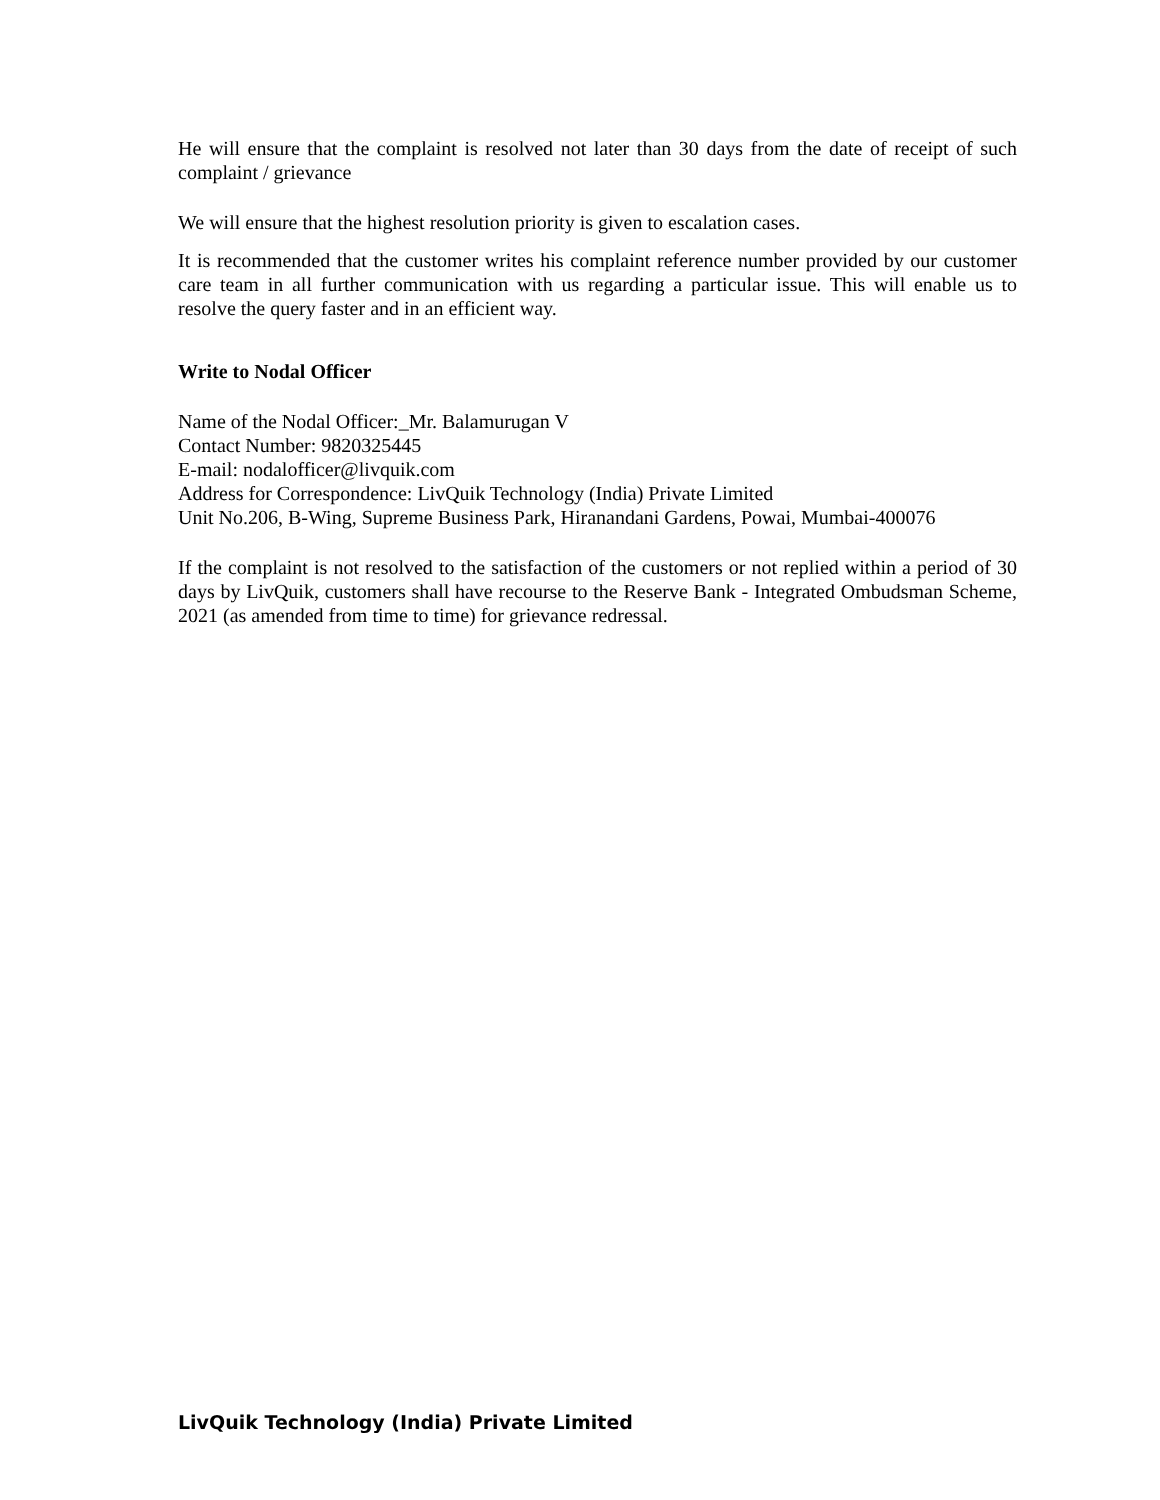He will ensure that the complaint is resolved not later than 30 days from the date of receipt of such complaint / grievance
We will ensure that the highest resolution priority is given to escalation cases.
It is recommended that the customer writes his complaint reference number provided by our customer care team in all further communication with us regarding a particular issue. This will enable us to resolve the query faster and in an efficient way.
Write to Nodal Officer
Name of the Nodal Officer:_Mr. Balamurugan V
Contact Number: 9820325445
E-mail: nodalofficer@livquik.com
Address for Correspondence: LivQuik Technology (India) Private Limited
Unit No.206, B-Wing, Supreme Business Park, Hiranandani Gardens, Powai, Mumbai-400076
If the complaint is not resolved to the satisfaction of the customers or not replied within a period of 30 days by LivQuik, customers shall have recourse to the Reserve Bank - Integrated Ombudsman Scheme, 2021 (as amended from time to time) for grievance redressal.
LivQuik Technology (India) Private Limited